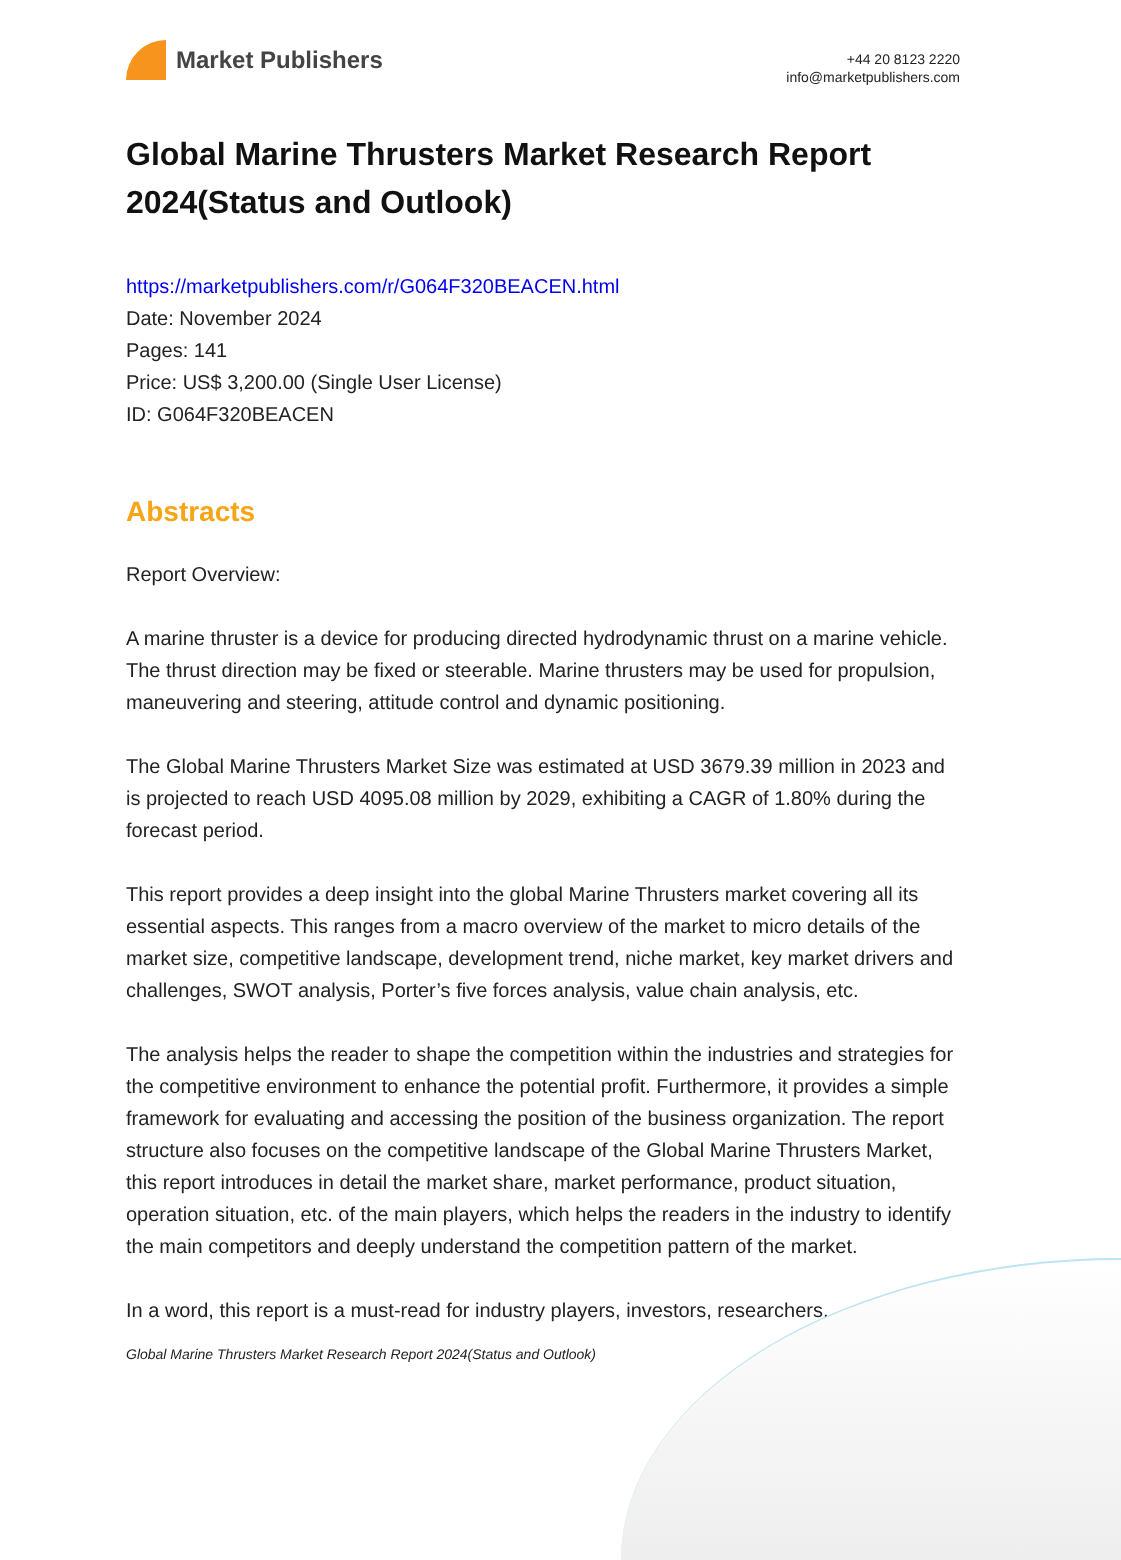Market Publishers
+44 20 8123 2220
info@marketpublishers.com
Global Marine Thrusters Market Research Report 2024(Status and Outlook)
https://marketpublishers.com/r/G064F320BEACEN.html
Date: November 2024
Pages: 141
Price: US$ 3,200.00 (Single User License)
ID: G064F320BEACEN
Abstracts
Report Overview:
A marine thruster is a device for producing directed hydrodynamic thrust on a marine vehicle. The thrust direction may be fixed or steerable. Marine thrusters may be used for propulsion, maneuvering and steering, attitude control and dynamic positioning.
The Global Marine Thrusters Market Size was estimated at USD 3679.39 million in 2023 and is projected to reach USD 4095.08 million by 2029, exhibiting a CAGR of 1.80% during the forecast period.
This report provides a deep insight into the global Marine Thrusters market covering all its essential aspects. This ranges from a macro overview of the market to micro details of the market size, competitive landscape, development trend, niche market, key market drivers and challenges, SWOT analysis, Porter’s five forces analysis, value chain analysis, etc.
The analysis helps the reader to shape the competition within the industries and strategies for the competitive environment to enhance the potential profit. Furthermore, it provides a simple framework for evaluating and accessing the position of the business organization. The report structure also focuses on the competitive landscape of the Global Marine Thrusters Market, this report introduces in detail the market share, market performance, product situation, operation situation, etc. of the main players, which helps the readers in the industry to identify the main competitors and deeply understand the competition pattern of the market.
In a word, this report is a must-read for industry players, investors, researchers,
Global Marine Thrusters Market Research Report 2024(Status and Outlook)